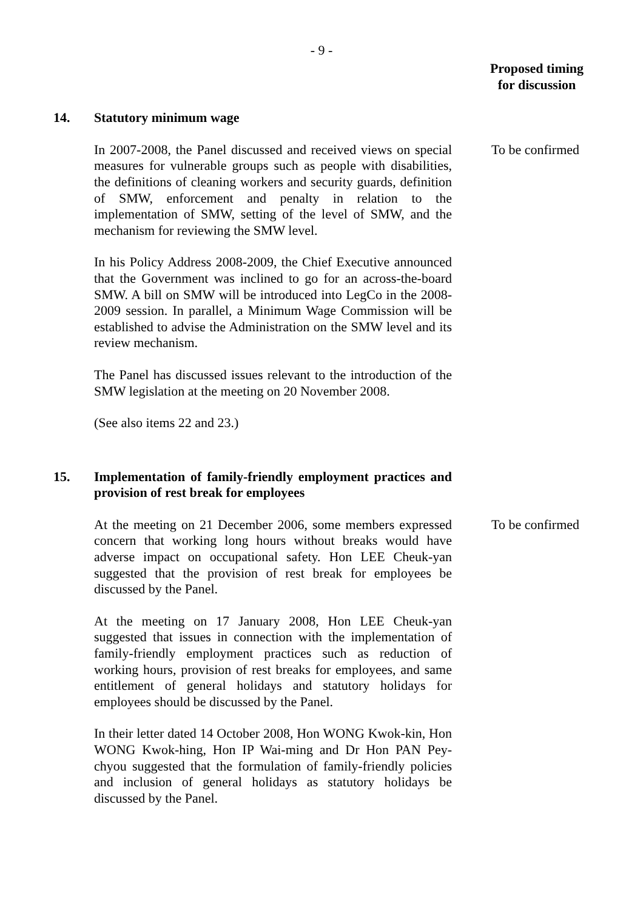- 9 -
Proposed timing
for discussion
14. Statutory minimum wage
In 2007-2008, the Panel discussed and received views on special measures for vulnerable groups such as people with disabilities, the definitions of cleaning workers and security guards, definition of SMW, enforcement and penalty in relation to the implementation of SMW, setting of the level of SMW, and the mechanism for reviewing the SMW level.
In his Policy Address 2008-2009, the Chief Executive announced that the Government was inclined to go for an across-the-board SMW. A bill on SMW will be introduced into LegCo in the 2008-2009 session. In parallel, a Minimum Wage Commission will be established to advise the Administration on the SMW level and its review mechanism.
The Panel has discussed issues relevant to the introduction of the SMW legislation at the meeting on 20 November 2008.
(See also items 22 and 23.)
To be confirmed
15. Implementation of family-friendly employment practices and provision of rest break for employees
At the meeting on 21 December 2006, some members expressed concern that working long hours without breaks would have adverse impact on occupational safety. Hon LEE Cheuk-yan suggested that the provision of rest break for employees be discussed by the Panel.
At the meeting on 17 January 2008, Hon LEE Cheuk-yan suggested that issues in connection with the implementation of family-friendly employment practices such as reduction of working hours, provision of rest breaks for employees, and same entitlement of general holidays and statutory holidays for employees should be discussed by the Panel.
In their letter dated 14 October 2008, Hon WONG Kwok-kin, Hon WONG Kwok-hing, Hon IP Wai-ming and Dr Hon PAN Pey-chyou suggested that the formulation of family-friendly policies and inclusion of general holidays as statutory holidays be discussed by the Panel.
To be confirmed